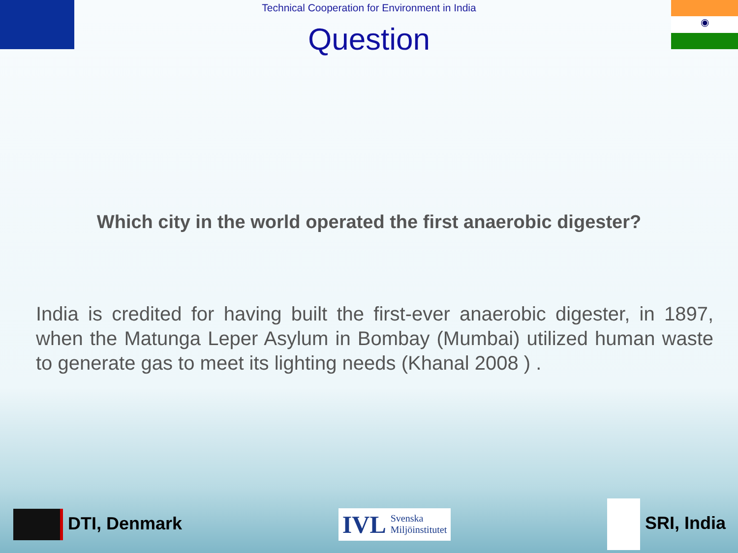◉
Technical Cooperation for Environment in India
Question
Which city in the world operated the first anaerobic digester?
India is credited for having built the first-ever anaerobic digester, in 1897, when the Matunga Leper Asylum in Bombay (Mumbai) utilized human waste to generate gas to meet its lighting needs (Khanal 2008 ) .
DTI, Denmark
IVL Svenska
Miljöinstitutet
SRI, India